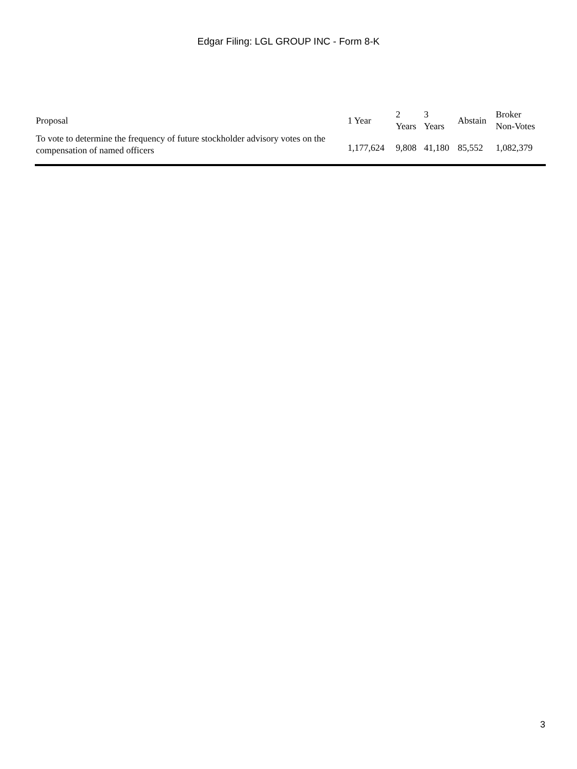Edgar Filing: LGL GROUP INC - Form 8-K
| Proposal | 1 Year | 2 Years | 3 Years | Abstain | Broker Non-Votes |
| --- | --- | --- | --- | --- | --- |
| To vote to determine the frequency of future stockholder advisory votes on the compensation of named officers | 1,177,624 | 9,808 | 41,180 | 85,552 | 1,082,379 |
3